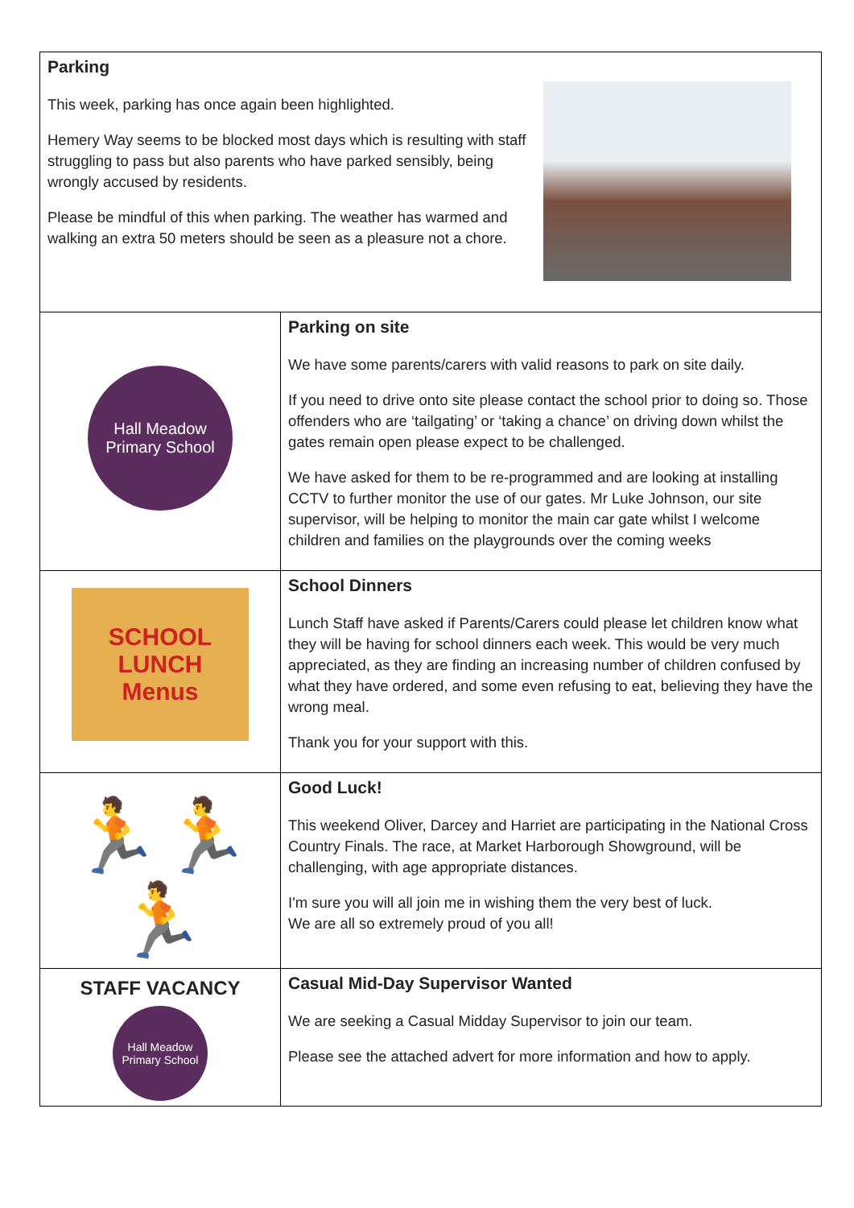| Parking This week, parking has once again been highlighted. Hemery Way seems to be blocked most days which is resulting with staff struggling to pass but also parents who have parked sensibly, being wrongly accused by residents. Please be mindful of this when parking. The weather has warmed and walking an extra 50 meters should be seen as a pleasure not a chore. | |
| Hall Meadow Primary School | Parking on site We have some parents/carers with valid reasons to park on site daily. If you need to drive onto site please contact the school prior to doing so. Those offenders who are ‘tailgating’ or ‘taking a chance’ on driving down whilst the gates remain open please expect to be challenged. We have asked for them to be re-programmed and are looking at installing CCTV to further monitor the use of our gates. Mr Luke Johnson, our site supervisor, will be helping to monitor the main car gate whilst I welcome children and families on the playgrounds over the coming weeks |
| SCHOOL LUNCH Menus | School Dinners Lunch Staff have asked if Parents/Carers could please let children know what they will be having for school dinners each week. This would be very much appreciated, as they are finding an increasing number of children confused by what they have ordered, and some even refusing to eat, believing they have the wrong meal. Thank you for your support with this. |
| 🏃🏃🏃 | Good Luck! This weekend Oliver, Darcey and Harriet are participating in the National Cross Country Finals. The race, at Market Harborough Showground, will be challenging, with age appropriate distances. I'm sure you will all join me in wishing them the very best of luck. We are all so extremely proud of you all! |
| STAFF VACANCY Hall Meadow Primary School | Casual Mid-Day Supervisor Wanted We are seeking a Casual Midday Supervisor to join our team. Please see the attached advert for more information and how to apply. |